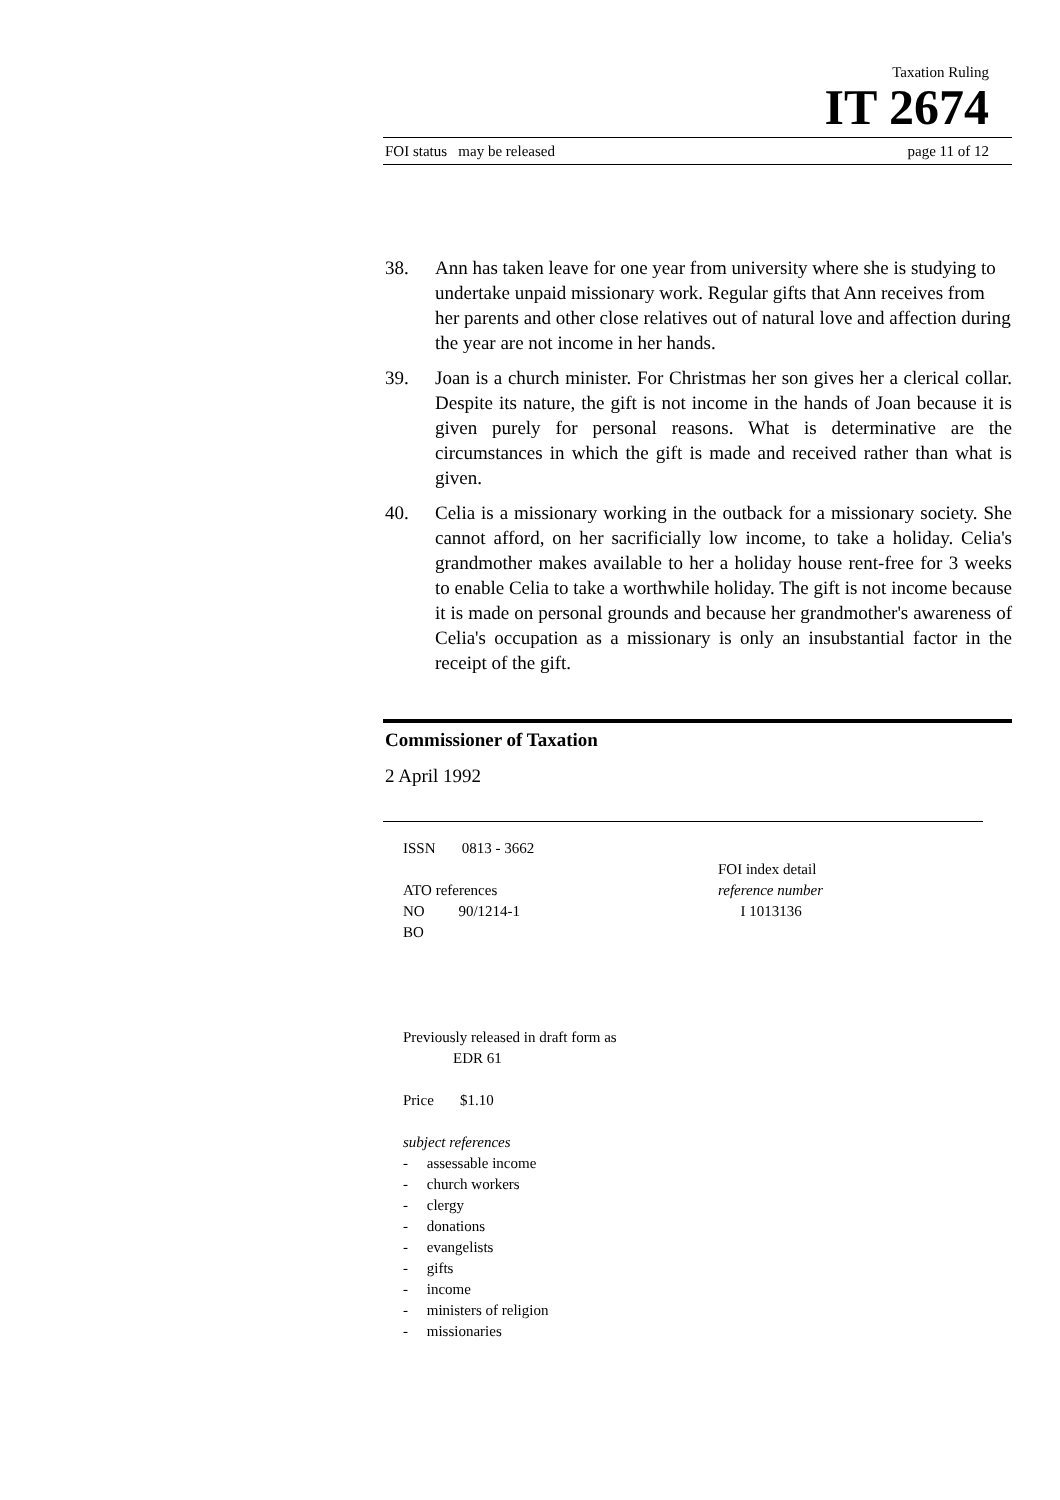Taxation Ruling
IT 2674
FOI status may be released page 11 of 12
38. Ann has taken leave for one year from university where she is studying to undertake unpaid missionary work. Regular gifts that Ann receives from her parents and other close relatives out of natural love and affection during the year are not income in her hands.
39. Joan is a church minister. For Christmas her son gives her a clerical collar. Despite its nature, the gift is not income in the hands of Joan because it is given purely for personal reasons. What is determinative are the circumstances in which the gift is made and received rather than what is given.
40. Celia is a missionary working in the outback for a missionary society. She cannot afford, on her sacrificially low income, to take a holiday. Celia's grandmother makes available to her a holiday house rent-free for 3 weeks to enable Celia to take a worthwhile holiday. The gift is not income because it is made on personal grounds and because her grandmother's awareness of Celia's occupation as a missionary is only an insubstantial factor in the receipt of the gift.
Commissioner of Taxation
2 April 1992
ISSN 0813 - 3662
ATO references
NO 90/1214-1
BO
FOI index detail
reference number
I 1013136
Previously released in draft form as
EDR 61
Price $1.10
subject references
- assessable income
- church workers
- clergy
- donations
- evangelists
- gifts
- income
- ministers of religion
- missionaries